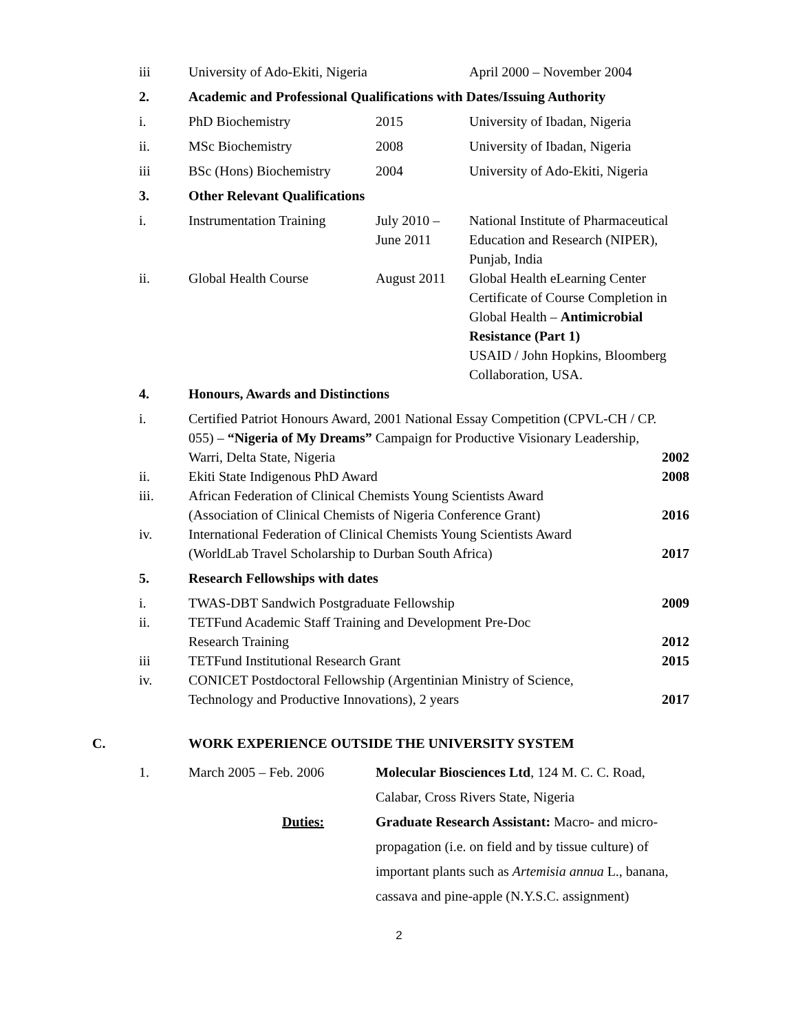| iii | University of Ado-Ekiti, Nigeria | | April 2000 – November 2004 |
| 2. | Academic and Professional Qualifications with Dates/Issuing Authority | | |
| i. | PhD Biochemistry | 2015 | University of Ibadan, Nigeria |
| ii. | MSc Biochemistry | 2008 | University of Ibadan, Nigeria |
| iii | BSc (Hons) Biochemistry | 2004 | University of Ado-Ekiti, Nigeria |
| 3. | Other Relevant Qualifications | | |
| i. | Instrumentation Training | July 2010 – June 2011 | National Institute of Pharmaceutical Education and Research (NIPER), Punjab, India |
| ii. | Global Health Course | August 2011 | Global Health eLearning Center Certificate of Course Completion in Global Health – Antimicrobial Resistance (Part 1) USAID / John Hopkins, Bloomberg Collaboration, USA. |
| 4. | Honours, Awards and Distinctions | |
| i. | Certified Patriot Honours Award, 2001 National Essay Competition (CPVL-CH / CP. 055) – “Nigeria of My Dreams” Campaign for Productive Visionary Leadership, Warri, Delta State, Nigeria | 2002 |
| ii. | Ekiti State Indigenous PhD Award | 2008 |
| iii. | African Federation of Clinical Chemists Young Scientists Award (Association of Clinical Chemists of Nigeria Conference Grant) | 2016 |
| iv. | International Federation of Clinical Chemists Young Scientists Award (WorldLab Travel Scholarship to Durban South Africa) | 2017 |
| 5. | Research Fellowships with dates | |
| i. | TWAS-DBT Sandwich Postgraduate Fellowship | 2009 |
| ii. | TETFund Academic Staff Training and Development Pre-Doc Research Training | 2012 |
| iii | TETFund Institutional Research Grant | 2015 |
| iv. | CONICET Postdoctoral Fellowship (Argentinian Ministry of Science, Technology and Productive Innovations), 2 years | 2017 |
| C. | WORK EXPERIENCE OUTSIDE THE UNIVERSITY SYSTEM |
| 1. | March 2005 – Feb. 2006 | Molecular Biosciences Ltd , 124 M. C. C. Road, Calabar, Cross Rivers State, Nigeria |
| | Duties: | Graduate Research Assistant: Macro- and micro-propagation (i.e. on field and by tissue culture) of important plants such as Artemisia annua L., banana, cassava and pine-apple (N.Y.S.C. assignment) |
2